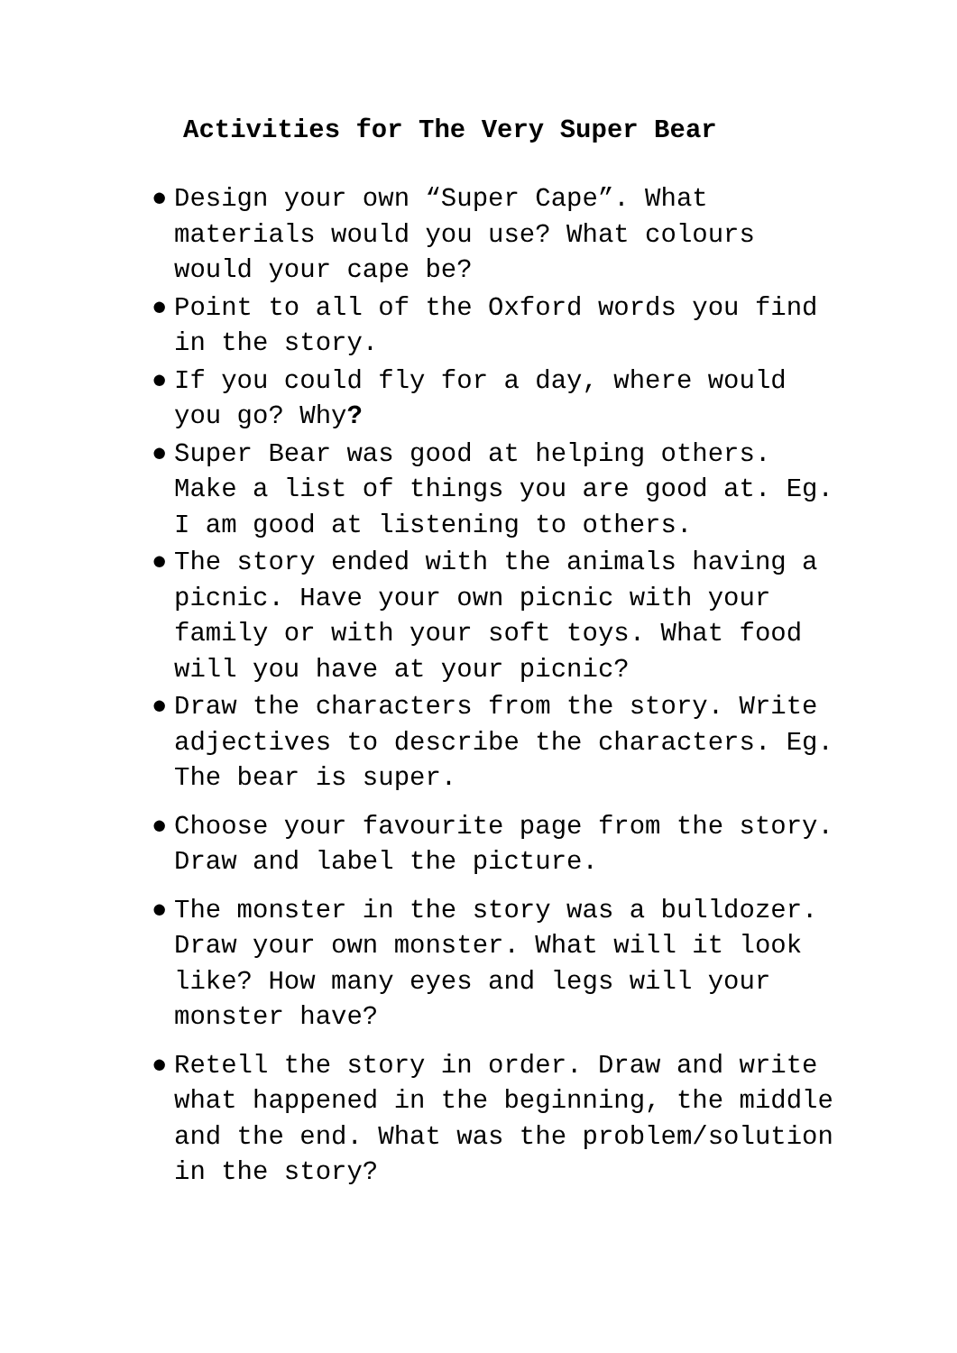Activities for The Very Super Bear
● Design your own “Super Cape”. What materials would you use? What colours would your cape be?
● Point to all of the Oxford words you find in the story.
● If you could fly for a day, where would you go? Why?
● Super Bear was good at helping others. Make a list of things you are good at. Eg. I am good at listening to others.
● The story ended with the animals having a picnic. Have your own picnic with your family or with your soft toys. What food will you have at your picnic?
● Draw the characters from the story. Write adjectives to describe the characters. Eg. The bear is super.
● Choose your favourite page from the story. Draw and label the picture.
● The monster in the story was a bulldozer. Draw your own monster. What will it look like? How many eyes and legs will your monster have?
● Retell the story in order. Draw and write what happened in the beginning, the middle and the end. What was the problem/solution in the story?